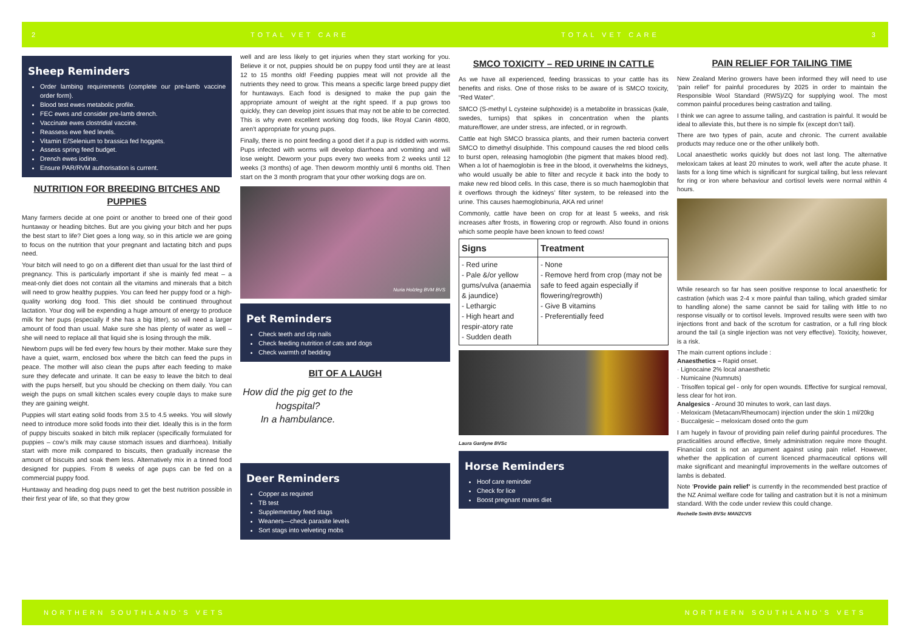2 TOTAL VET CARE TOTAL VET CARE 3
Sheep Reminders
Order lambing requirements (complete our pre-lamb vaccine order form).
Blood test ewes metabolic profile.
FEC ewes and consider pre-lamb drench.
Vaccinate ewes clostridial vaccine.
Reassess ewe feed levels.
Vitamin E/Selenium to brassica fed hoggets.
Assess spring feed budget.
Drench ewes iodine.
Ensure PAR/RVM authorisation is current.
NUTRITION FOR BREEDING BITCHES AND PUPPIES
Many farmers decide at one point or another to breed one of their good huntaway or heading bitches. But are you giving your bitch and her pups the best start to life? Diet goes a long way, so in this article we are going to focus on the nutrition that your pregnant and lactating bitch and pups need.
Your bitch will need to go on a different diet than usual for the last third of pregnancy. This is particularly important if she is mainly fed meat – a meat-only diet does not contain all the vitamins and minerals that a bitch will need to grow healthy puppies. You can feed her puppy food or a high-quality working dog food. This diet should be continued throughout lactation. Your dog will be expending a huge amount of energy to produce milk for her pups (especially if she has a big litter), so will need a larger amount of food than usual. Make sure she has plenty of water as well – she will need to replace all that liquid she is losing through the milk.
Newborn pups will be fed every few hours by their mother. Make sure they have a quiet, warm, enclosed box where the bitch can feed the pups in peace. The mother will also clean the pups after each feeding to make sure they defecate and urinate. It can be easy to leave the bitch to deal with the pups herself, but you should be checking on them daily. You can weigh the pups on small kitchen scales every couple days to make sure they are gaining weight.
Puppies will start eating solid foods from 3.5 to 4.5 weeks. You will slowly need to introduce more solid foods into their diet. Ideally this is in the form of puppy biscuits soaked in bitch milk replacer (specifically formulated for puppies – cow’s milk may cause stomach issues and diarrhoea). Initially start with more milk compared to biscuits, then gradually increase the amount of biscuits and soak them less. Alternatively mix in a tinned food designed for puppies. From 8 weeks of age pups can be fed on a commercial puppy food.
Huntaway and heading dog pups need to get the best nutrition possible in their first year of life, so that they grow
well and are less likely to get injuries when they start working for you. Believe it or not, puppies should be on puppy food until they are at least 12 to 15 months old! Feeding puppies meat will not provide all the nutrients they need to grow. This means a specific large breed puppy diet for huntaways. Each food is designed to make the pup gain the appropriate amount of weight at the right speed. If a pup grows too quickly, they can develop joint issues that may not be able to be corrected. This is why even excellent working dog foods, like Royal Canin 4800, aren’t appropriate for young pups.
Finally, there is no point feeding a good diet if a pup is riddled with worms. Pups infected with worms will develop diarrhoea and vomiting and will lose weight. Deworm your pups every two weeks from 2 weeks until 12 weeks (3 months) of age. Then deworm monthly until 6 months old. Then start on the 3 month program that your other working dogs are on.
Nuria Holzleg BVM BVS
Pet Reminders
Check teeth and clip nails
Check feeding nutrition of cats and dogs
Check warmth of bedding
BIT OF A LAUGH
How did the pig get to the hogspital?
In a hambulance.
Deer Reminders
Copper as required
TB test
Supplementary feed stags
Weaners—check parasite levels
Sort stags into velveting mobs
SMCO TOXICITY – RED URINE IN CATTLE
As we have all experienced, feeding brassicas to your cattle has its benefits and risks. One of those risks to be aware of is SMCO toxicity, “Red Water”.
SMCO (S-methyl L cysteine sulphoxide) is a metabolite in brassicas (kale, swedes, turnips) that spikes in concentration when the plants mature/flower, are under stress, are infected, or in regrowth.
Cattle eat high SMCO brassica plants, and their rumen bacteria convert SMCO to dimethyl disulphide. This compound causes the red blood cells to burst open, releasing hamoglobin (the pigment that makes blood red). When a lot of haemoglobin is free in the blood, it overwhelms the kidneys, who would usually be able to filter and recycle it back into the body to make new red blood cells. In this case, there is so much haemoglobin that it overflows through the kidneys’ filter system, to be released into the urine. This causes haemoglobinuria, AKA red urine!
Commonly, cattle have been on crop for at least 5 weeks, and risk increases after frosts, in flowering crop or regrowth. Also found in onions which some people have been known to feed cows!
| Signs | Treatment |
| --- | --- |
| - Red urine - Pale &/or yellow gums/vulva (anaemia & jaundice) - Lethargic - High heart and respir-atory rate - Sudden death | - None - Remove herd from crop (may not be safe to feed again especially if flowering/regrowth) - Give B vitamins - Preferentially feed |
Laura Gardyne BVSc
Horse Reminders
Hoof care reminder
Check for lice
Boost pregnant mares diet
PAIN RELIEF FOR TAILING TIME
New Zealand Merino growers have been informed they will need to use ‘pain relief’ for painful procedures by 2025 in order to maintain the Responsible Wool Standard (RWS)/ZQ for supplying wool. The most common painful procedures being castration and tailing.
I think we can agree to assume tailing, and castration is painful. It would be ideal to alleviate this, but there is no simple fix (except don’t tail).
There are two types of pain, acute and chronic. The current available products may reduce one or the other unlikely both.
Local anaesthetic works quickly but does not last long. The alternative meloxicam takes at least 20 minutes to work, well after the acute phase. It lasts for a long time which is significant for surgical tailing, but less relevant for ring or iron where behaviour and cortisol levels were normal within 4 hours.
While research so far has seen positive response to local anaesthetic for castration (which was 2-4 x more painful than tailing, which graded similar to handling alone) the same cannot be said for tailing with little to no response visually or to cortisol levels. Improved results were seen with two injections front and back of the scrotum for castration, or a full ring block around the tail (a single injection was not very effective). Toxicity, however, is a risk.
The main current options include :
Anaesthetics – Rapid onset.
· Lignocaine 2% local anaesthetic
· Numicaine (Numnuts)
· Trisolfen topical gel - only for open wounds. Effective for surgical removal, less clear for hot iron.
Analgesics - Around 30 minutes to work, can last days.
· Meloxicam (Metacam/Rheumocam) injection under the skin 1 ml/20kg
· Buccalgesic – meloxicam dosed onto the gum
I am hugely in favour of providing pain relief during painful procedures. The practicalities around effective, timely administration require more thought. Financial cost is not an argument against using pain relief. However, whether the application of current licenced pharmaceutical options will make significant and meaningful improvements in the welfare outcomes of lambs is debated.
Note ‘Provide pain relief’ is currently in the recommended best practice of the NZ Animal welfare code for tailing and castration but it is not a minimum standard. With the code under review this could change.
Rochelle Smith BVSc MANZCVS
NORTHERN SOUTHLAND'S VETS NORTHERN SOUTHLAND'S VETS